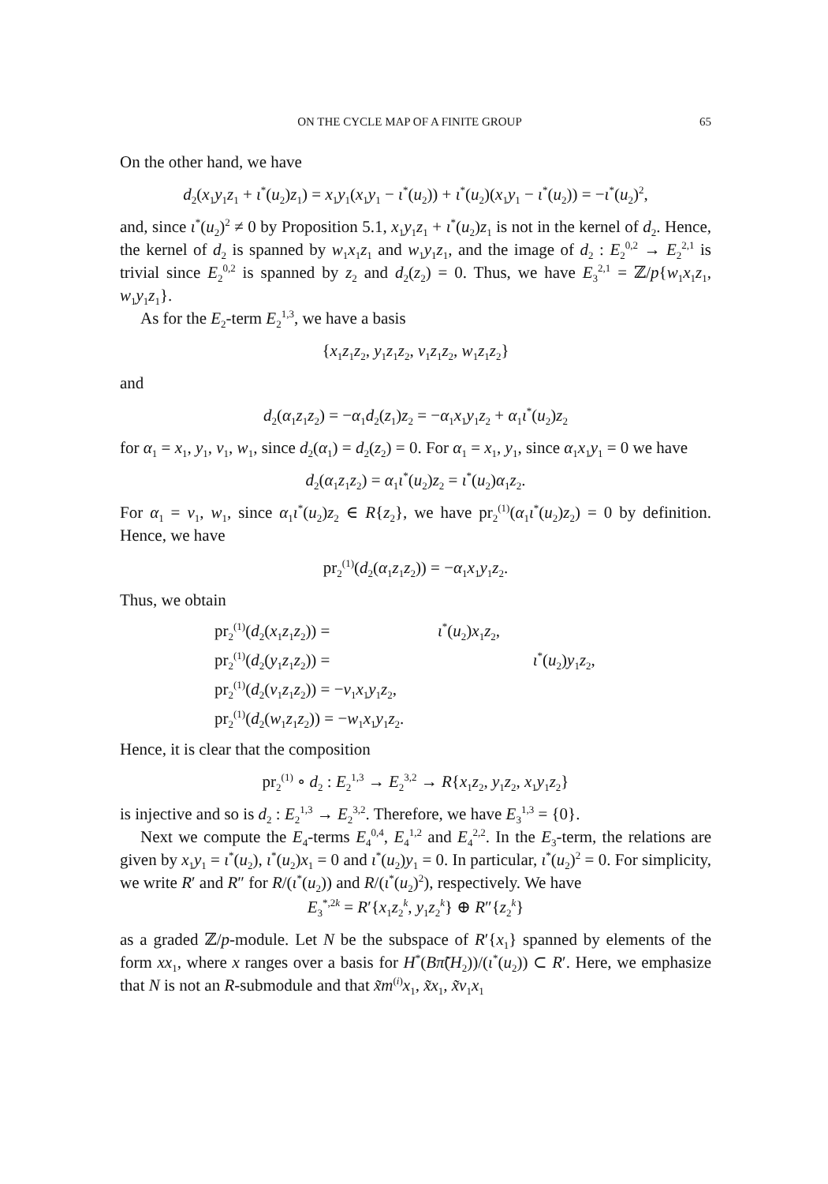ON THE CYCLE MAP OF A FINITE GROUP 65
On the other hand, we have
d<sub>2</sub>(x<sub>1</sub>y<sub>1</sub>z<sub>1</sub> + ι<sup>*</sup>(u<sub>2</sub>)z<sub>1</sub>) = x<sub>1</sub>y<sub>1</sub>(x<sub>1</sub>y<sub>1</sub> − ι<sup>*</sup>(u<sub>2</sub>)) + ι<sup>*</sup>(u<sub>2</sub>)(x<sub>1</sub>y<sub>1</sub> − ι<sup>*</sup>(u<sub>2</sub>)) = −ι<sup>*</sup>(u<sub>2</sub>)<sup>2</sup>,
and, since ι<sup>*</sup>(u<sub>2</sub>)<sup>2</sup> ≠ 0 by Proposition 5.1, x<sub>1</sub>y<sub>1</sub>z<sub>1</sub> + ι<sup>*</sup>(u<sub>2</sub>)z<sub>1</sub> is not in the kernel of d<sub>2</sub>. Hence, the kernel of d<sub>2</sub> is spanned by w<sub>1</sub>x<sub>1</sub>z<sub>1</sub> and w<sub>1</sub>y<sub>1</sub>z<sub>1</sub>, and the image of d<sub>2</sub> : E<sub>2</sub><sup>0,2</sup> → E<sub>2</sub><sup>2,1</sup> is trivial since E<sub>2</sub><sup>0,2</sup> is spanned by z<sub>2</sub> and d<sub>2</sub>(z<sub>2</sub>) = 0. Thus, we have E<sub>3</sub><sup>2,1</sup> = ℤ/p{w<sub>1</sub>x<sub>1</sub>z<sub>1</sub>, w<sub>1</sub>y<sub>1</sub>z<sub>1</sub>}.
As for the E<sub>2</sub>-term E<sub>2</sub><sup>1,3</sup>, we have a basis
{x<sub>1</sub>z<sub>1</sub>z<sub>2</sub>, y<sub>1</sub>z<sub>1</sub>z<sub>2</sub>, v<sub>1</sub>z<sub>1</sub>z<sub>2</sub>, w<sub>1</sub>z<sub>1</sub>z<sub>2</sub>}
and
d<sub>2</sub>(α<sub>1</sub>z<sub>1</sub>z<sub>2</sub>) = −α<sub>1</sub>d<sub>2</sub>(z<sub>1</sub>)z<sub>2</sub> = −α<sub>1</sub>x<sub>1</sub>y<sub>1</sub>z<sub>2</sub> + α<sub>1</sub>ι<sup>*</sup>(u<sub>2</sub>)z<sub>2</sub>
for α<sub>1</sub> = x<sub>1</sub>, y<sub>1</sub>, v<sub>1</sub>, w<sub>1</sub>, since d<sub>2</sub>(α<sub>1</sub>) = d<sub>2</sub>(z<sub>2</sub>) = 0. For α<sub>1</sub> = x<sub>1</sub>, y<sub>1</sub>, since α<sub>1</sub>x<sub>1</sub>y<sub>1</sub> = 0 we have
d<sub>2</sub>(α<sub>1</sub>z<sub>1</sub>z<sub>2</sub>) = α<sub>1</sub>ι<sup>*</sup>(u<sub>2</sub>)z<sub>2</sub> = ι<sup>*</sup>(u<sub>2</sub>)α<sub>1</sub>z<sub>2</sub>.
For α<sub>1</sub> = v<sub>1</sub>, w<sub>1</sub>, since α<sub>1</sub>ι<sup>*</sup>(u<sub>2</sub>)z<sub>2</sub> ∈ R{z<sub>2</sub>}, we have pr<sub>2</sub><sup>(1)</sup>(α<sub>1</sub>ι<sup>*</sup>(u<sub>2</sub>)z<sub>2</sub>) = 0 by definition. Hence, we have
pr<sub>2</sub><sup>(1)</sup>(d<sub>2</sub>(α<sub>1</sub>z<sub>1</sub>z<sub>2</sub>)) = −α<sub>1</sub>x<sub>1</sub>y<sub>1</sub>z<sub>2</sub>.
Thus, we obtain
pr<sub>2</sub><sup>(1)</sup>(d<sub>2</sub>(x<sub>1</sub>z<sub>1</sub>z<sub>2</sub>)) = ι<sup>*</sup>(u<sub>2</sub>)x<sub>1</sub>z<sub>2</sub>,
pr<sub>2</sub><sup>(1)</sup>(d<sub>2</sub>(y<sub>1</sub>z<sub>1</sub>z<sub>2</sub>)) = ι<sup>*</sup>(u<sub>2</sub>)y<sub>1</sub>z<sub>2</sub>,
pr<sub>2</sub><sup>(1)</sup>(d<sub>2</sub>(v<sub>1</sub>z<sub>1</sub>z<sub>2</sub>)) = −v<sub>1</sub>x<sub>1</sub>y<sub>1</sub>z<sub>2</sub>,
pr<sub>2</sub><sup>(1)</sup>(d<sub>2</sub>(w<sub>1</sub>z<sub>1</sub>z<sub>2</sub>)) = −w<sub>1</sub>x<sub>1</sub>y<sub>1</sub>z<sub>2</sub>.
Hence, it is clear that the composition
pr<sub>2</sub><sup>(1)</sup> ∘ d<sub>2</sub> : E<sub>2</sub><sup>1,3</sup> → E<sub>2</sub><sup>3,2</sup> → R{x<sub>1</sub>z<sub>2</sub>, y<sub>1</sub>z<sub>2</sub>, x<sub>1</sub>y<sub>1</sub>z<sub>2</sub>}
is injective and so is d<sub>2</sub> : E<sub>2</sub><sup>1,3</sup> → E<sub>2</sub><sup>3,2</sup>. Therefore, we have E<sub>3</sub><sup>1,3</sup> = {0}.
Next we compute the E<sub>4</sub>-terms E<sub>4</sub><sup>0,4</sup>, E<sub>4</sub><sup>1,2</sup> and E<sub>4</sub><sup>2,2</sup>. In the E<sub>3</sub>-term, the relations are given by x<sub>1</sub>y<sub>1</sub> = ι<sup>*</sup>(u<sub>2</sub>), ι<sup>*</sup>(u<sub>2</sub>)x<sub>1</sub> = 0 and ι<sup>*</sup>(u<sub>2</sub>)y<sub>1</sub> = 0. In particular, ι<sup>*</sup>(u<sub>2</sub>)<sup>2</sup> = 0. For simplicity, we write R′ and R″ for R/(ι<sup>*</sup>(u<sub>2</sub>)) and R/(ι<sup>*</sup>(u<sub>2</sub>)<sup>2</sup>), respectively. We have
E<sub>3</sub><sup>*,2k</sup> = R′{x<sub>1</sub>z<sub>2</sub><sup>k</sup>, y<sub>1</sub>z<sub>2</sub><sup>k</sup>} ⊕ R″{z<sub>2</sub><sup>k</sup>}
as a graded ℤ/p-module. Let N be the subspace of R′{x<sub>1</sub>} spanned by elements of the form xx<sub>1</sub>, where x ranges over a basis for H<sup>*</sup>(Bπ̃(H<sub>2</sub>))/(ι<sup>*</sup>(u<sub>2</sub>)) ⊂ R′. Here, we emphasize that N is not an R-submodule and that x̃m<sup>(i)</sup>x<sub>1</sub>, x̃x<sub>1</sub>, x̃v<sub>1</sub>x<sub>1</sub>